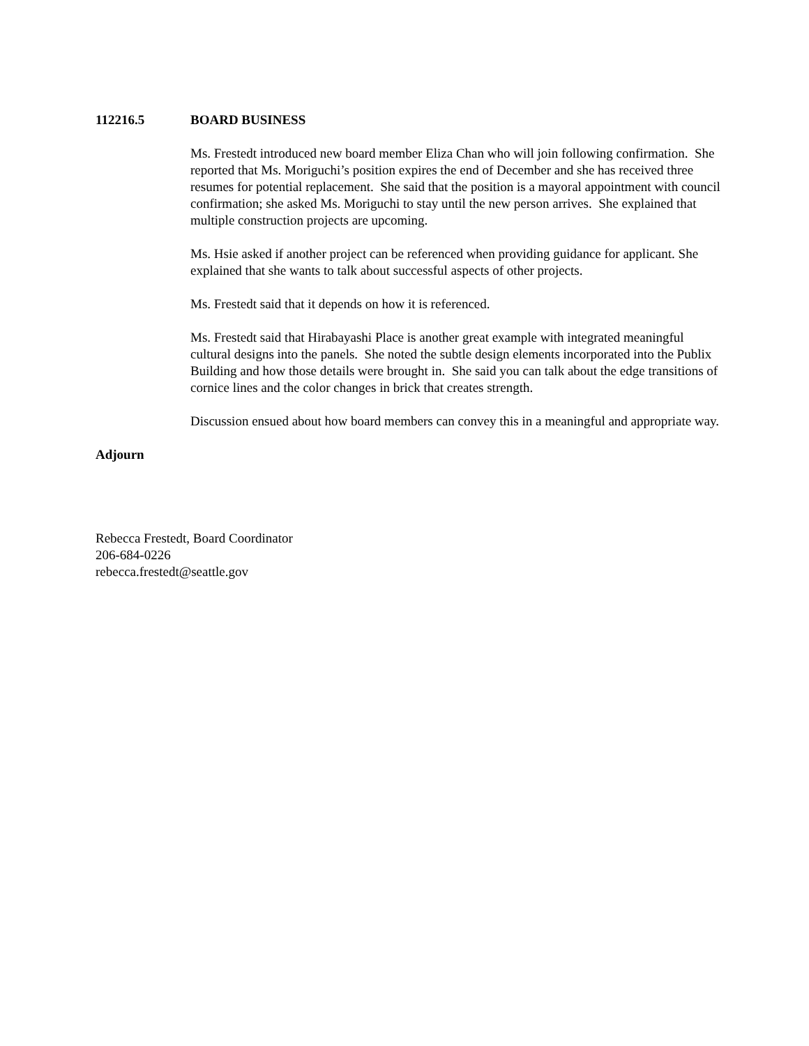112216.5 BOARD BUSINESS
Ms. Frestedt introduced new board member Eliza Chan who will join following confirmation. She reported that Ms. Moriguchi’s position expires the end of December and she has received three resumes for potential replacement. She said that the position is a mayoral appointment with council confirmation; she asked Ms. Moriguchi to stay until the new person arrives. She explained that multiple construction projects are upcoming.
Ms. Hsie asked if another project can be referenced when providing guidance for applicant. She explained that she wants to talk about successful aspects of other projects.
Ms. Frestedt said that it depends on how it is referenced.
Ms. Frestedt said that Hirabayashi Place is another great example with integrated meaningful cultural designs into the panels. She noted the subtle design elements incorporated into the Publix Building and how those details were brought in. She said you can talk about the edge transitions of cornice lines and the color changes in brick that creates strength.
Discussion ensued about how board members can convey this in a meaningful and appropriate way.
Adjourn
Rebecca Frestedt, Board Coordinator
206-684-0226
rebecca.frestedt@seattle.gov